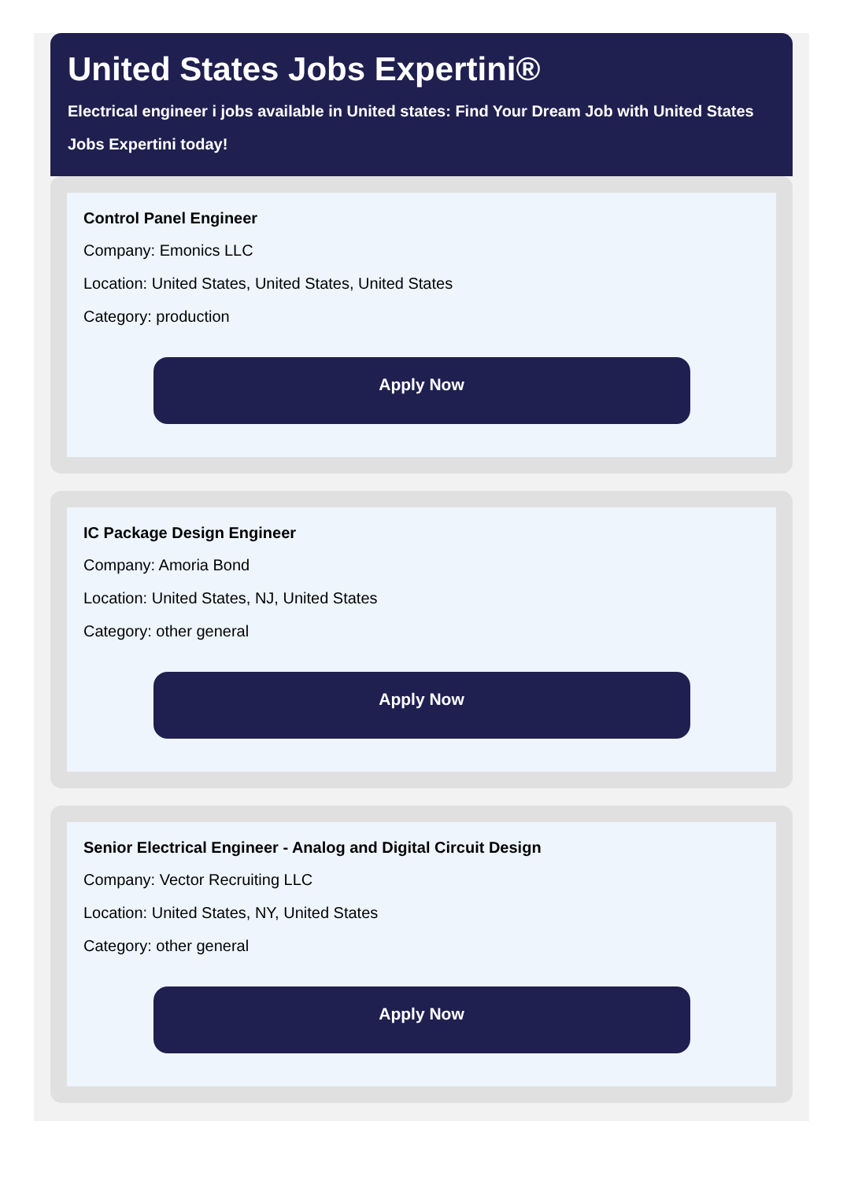United States Jobs Expertini®
Electrical engineer i jobs available in United states: Find Your Dream Job with United States Jobs Expertini today!
Control Panel Engineer
Company: Emonics LLC
Location: United States, United States, United States
Category: production
Apply Now
IC Package Design Engineer
Company: Amoria Bond
Location: United States, NJ, United States
Category: other general
Apply Now
Senior Electrical Engineer - Analog and Digital Circuit Design
Company: Vector Recruiting LLC
Location: United States, NY, United States
Category: other general
Apply Now